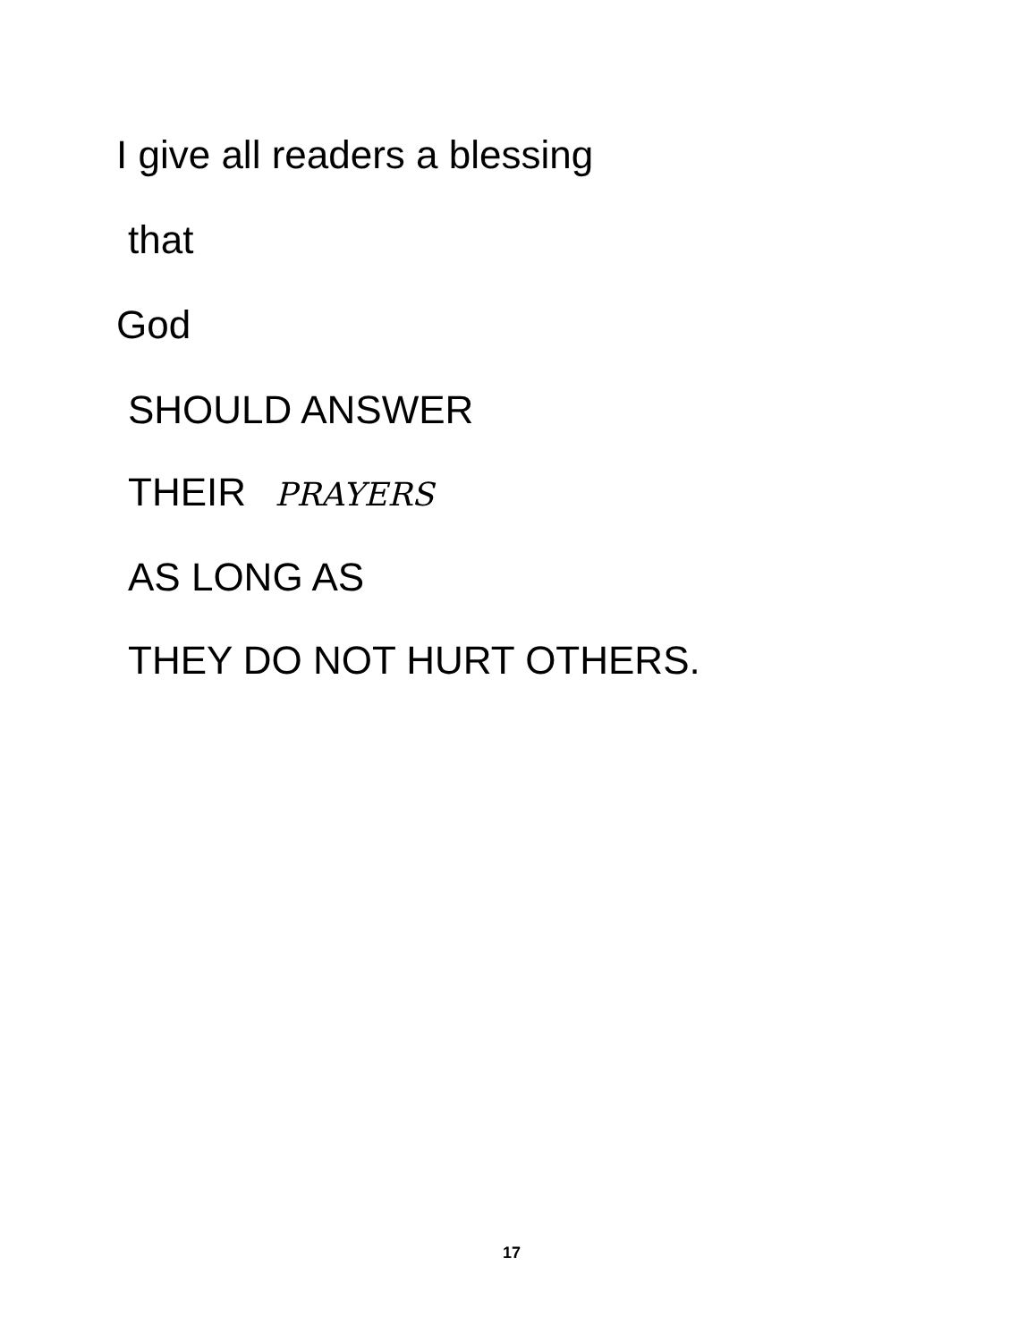I give all readers a blessing
that
God
SHOULD ANSWER
THEIR PRAYERS
AS LONG AS
THEY DO NOT HURT OTHERS.
17